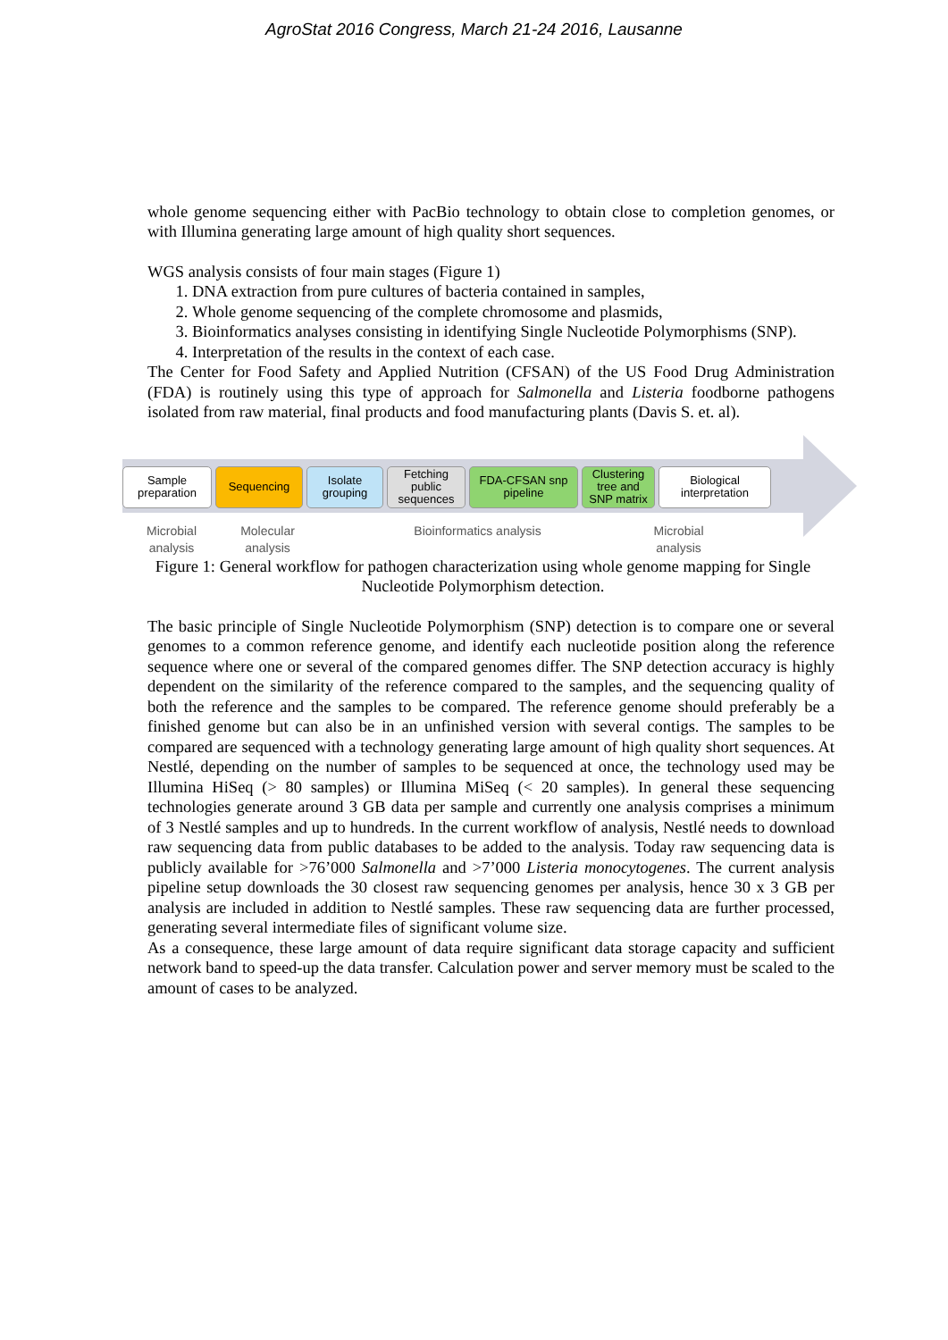AgroStat 2016 Congress, March 21-24 2016, Lausanne
whole genome sequencing either with PacBio technology to obtain close to completion genomes, or with Illumina generating large amount of high quality short sequences.
WGS analysis consists of four main stages (Figure 1)
1. DNA extraction from pure cultures of bacteria contained in samples,
2. Whole genome sequencing of the complete chromosome and plasmids,
3. Bioinformatics analyses consisting in identifying Single Nucleotide Polymorphisms (SNP).
4. Interpretation of the results in the context of each case.
The Center for Food Safety and Applied Nutrition (CFSAN) of the US Food Drug Administration (FDA) is routinely using this type of approach for Salmonella and Listeria foodborne pathogens isolated from raw material, final products and food manufacturing plants (Davis S. et. al).
Sample
preparation
Sequencing Isolate
grouping
Fetching
public
sequences
FDA-CFSAN snp
pipeline
Clustering
tree and
SNP matrix
Biological
interpretation
Microbial
analysis
Molecular
analysis
Bioinformatics analysis Microbial
analysis
Figure 1: General workflow for pathogen characterization using whole genome mapping for Single Nucleotide Polymorphism detection.
The basic principle of Single Nucleotide Polymorphism (SNP) detection is to compare one or several genomes to a common reference genome, and identify each nucleotide position along the reference sequence where one or several of the compared genomes differ. The SNP detection accuracy is highly dependent on the similarity of the reference compared to the samples, and the sequencing quality of both the reference and the samples to be compared. The reference genome should preferably be a finished genome but can also be in an unfinished version with several contigs. The samples to be compared are sequenced with a technology generating large amount of high quality short sequences. At Nestlé, depending on the number of samples to be sequenced at once, the technology used may be Illumina HiSeq (> 80 samples) or Illumina MiSeq (< 20 samples). In general these sequencing technologies generate around 3 GB data per sample and currently one analysis comprises a minimum of 3 Nestlé samples and up to hundreds. In the current workflow of analysis, Nestlé needs to download raw sequencing data from public databases to be added to the analysis. Today raw sequencing data is publicly available for >76’000 Salmonella and >7’000 Listeria monocytogenes. The current analysis pipeline setup downloads the 30 closest raw sequencing genomes per analysis, hence 30 x 3 GB per analysis are included in addition to Nestlé samples. These raw sequencing data are further processed, generating several intermediate files of significant volume size.
As a consequence, these large amount of data require significant data storage capacity and sufficient network band to speed-up the data transfer. Calculation power and server memory must be scaled to the amount of cases to be analyzed.